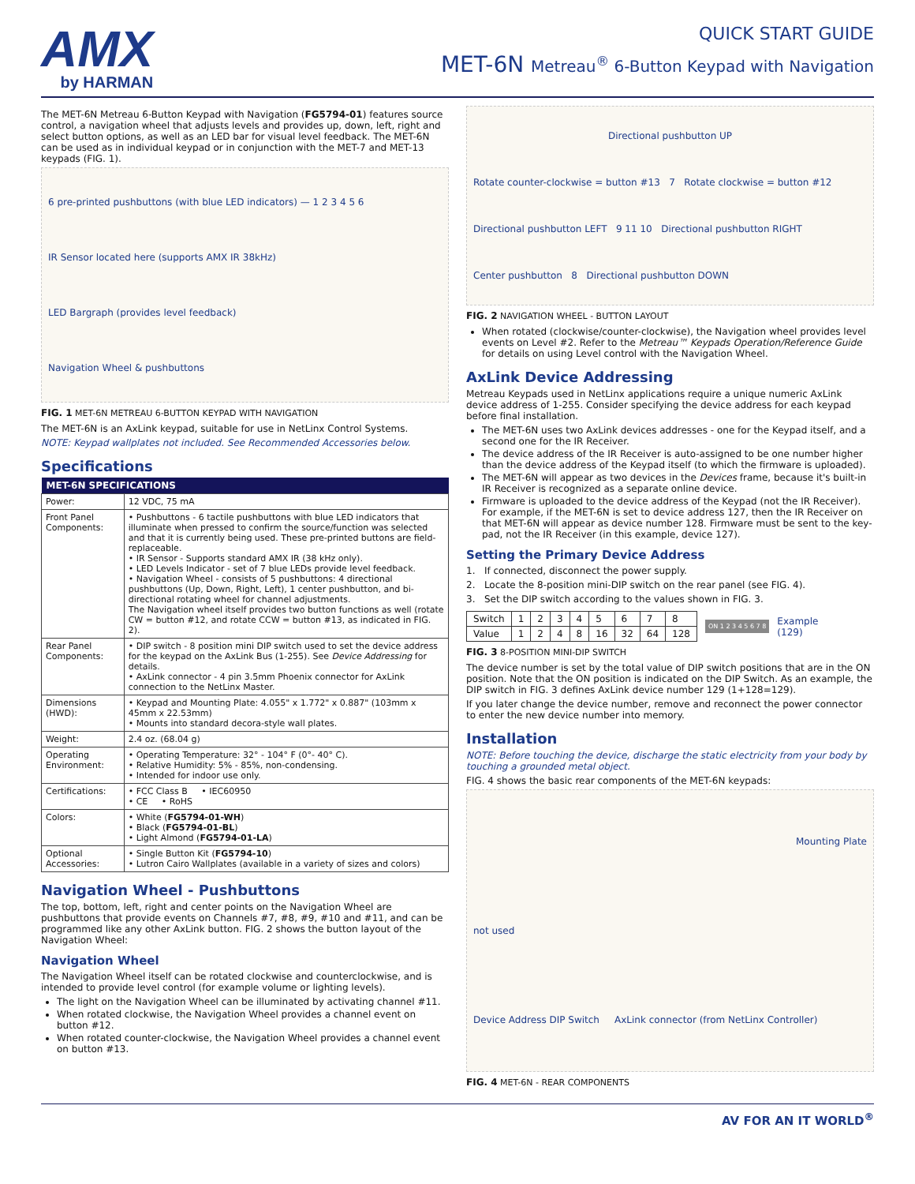AMX
by HARMAN
QUICK START GUIDE
MET-6N Metreau<sup>®</sup> 6-Button Keypad with Navigation
The MET-6N Metreau 6-Button Keypad with Navigation (FG5794-01) features source control, a navigation wheel that adjusts levels and provides up, down, left, right and select button options, as well as an LED bar for visual level feedback. The MET-6N can be used as in individual keypad or in conjunction with the MET-7 and MET-13 keypads (FIG. 1).
6 pre-printed pushbuttons (with blue LED indicators) — 1 2 3 4 5 6
IR Sensor located here (supports AMX IR 38kHz)
LED Bargraph (provides level feedback)
Navigation Wheel & pushbuttons
FIG. 1 MET-6N METREAU 6-BUTTON KEYPAD WITH NAVIGATION
The MET-6N is an AxLink keypad, suitable for use in NetLinx Control Systems.
NOTE: Keypad wallplates not included. See Recommended Accessories below.
Specifications
| MET-6N SPECIFICATIONS | |
| --- | --- |
| Power: | 12 VDC, 75 mA |
| Front Panel Components: | • Pushbuttons - 6 tactile pushbuttons with blue LED indicators that illuminate when pressed to confirm the source/function was selected and that it is currently being used. These pre-printed buttons are field-replaceable. • IR Sensor - Supports standard AMX IR (38 kHz only). • LED Levels Indicator - set of 7 blue LEDs provide level feedback. • Navigation Wheel - consists of 5 pushbuttons: 4 directional pushbuttons (Up, Down, Right, Left), 1 center pushbutton, and bi-directional rotating wheel for channel adjustments. The Navigation wheel itself provides two button functions as well (rotate CW = button #12, and rotate CCW = button #13, as indicated in FIG. 2). |
| Rear Panel Components: | • DIP switch - 8 position mini DIP switch used to set the device address for the keypad on the AxLink Bus (1-255). See Device Addressing for details. • AxLink connector - 4 pin 3.5mm Phoenix connector for AxLink connection to the NetLinx Master. |
| Dimensions (HWD): | • Keypad and Mounting Plate: 4.055" x 1.772" x 0.887" (103mm x 45mm x 22.53mm) • Mounts into standard decora-style wall plates. |
| Weight: | 2.4 oz. (68.04 g) |
| Operating Environment: | • Operating Temperature: 32° - 104° F (0°- 40° C). • Relative Humidity: 5% - 85%, non-condensing. • Intended for indoor use only. |
| Certifications: | • FCC Class B • IEC60950 • CE • RoHS |
| Colors: | • White ( FG5794-01-WH ) • Black ( FG5794-01-BL ) • Light Almond ( FG5794-01-LA ) |
| Optional Accessories: | • Single Button Kit ( FG5794-10 ) • Lutron Cairo Wallplates (available in a variety of sizes and colors) |
Navigation Wheel - Pushbuttons
The top, bottom, left, right and center points on the Navigation Wheel are pushbuttons that provide events on Channels #7, #8, #9, #10 and #11, and can be programmed like any other AxLink button. FIG. 2 shows the button layout of the Navigation Wheel:
Navigation Wheel
The Navigation Wheel itself can be rotated clockwise and counterclockwise, and is intended to provide level control (for example volume or lighting levels).
The light on the Navigation Wheel can be illuminated by activating channel #11.
When rotated clockwise, the Navigation Wheel provides a channel event on button #12.
When rotated counter-clockwise, the Navigation Wheel provides a channel event on button #13.
Directional pushbutton UP
Rotate counter-clockwise = button #13 7 Rotate clockwise = button #12
Directional pushbutton LEFT 9 11 10 Directional pushbutton RIGHT
Center pushbutton 8 Directional pushbutton DOWN
FIG. 2 NAVIGATION WHEEL - BUTTON LAYOUT
When rotated (clockwise/counter-clockwise), the Navigation wheel provides level events on Level #2. Refer to the Metreau™ Keypads Operation/Reference Guide for details on using Level control with the Navigation Wheel.
AxLink Device Addressing
Metreau Keypads used in NetLinx applications require a unique numeric AxLink device address of 1-255. Consider specifying the device address for each keypad before final installation.
The MET-6N uses two AxLink devices addresses - one for the Keypad itself, and a second one for the IR Receiver.
The device address of the IR Receiver is auto-assigned to be one number higher than the device address of the Keypad itself (to which the firmware is uploaded).
The MET-6N will appear as two devices in the Devices frame, because it's built-in IR Receiver is recognized as a separate online device.
Firmware is uploaded to the device address of the Keypad (not the IR Receiver).
For example, if the MET-6N is set to device address 127, then the IR Receiver on that MET-6N will appear as device number 128. Firmware must be sent to the key-pad, not the IR Receiver (in this example, device 127).
Setting the Primary Device Address
1. If connected, disconnect the power supply.
2. Locate the 8-position mini-DIP switch on the rear panel (see FIG. 4).
3. Set the DIP switch according to the values shown in FIG. 3.
| Switch | 1 | 2 | 3 | 4 | 5 | 6 | 7 | 8 |
| Value | 1 | 2 | 4 | 8 | 16 | 32 | 64 | 128 |
ON 1 2 3 4 5 6 7 8
Example
(129)
FIG. 3 8-POSITION MINI-DIP SWITCH
The device number is set by the total value of DIP switch positions that are in the ON position. Note that the ON position is indicated on the DIP Switch. As an example, the DIP switch in FIG. 3 defines AxLink device number 129 (1+128=129).
If you later change the device number, remove and reconnect the power connector to enter the new device number into memory.
Installation
NOTE: Before touching the device, discharge the static electricity from your body by touching a grounded metal object.
FIG. 4 shows the basic rear components of the MET-6N keypads:
Mounting Plate
not used
Device Address DIP Switch AxLink connector (from NetLinx Controller)
FIG. 4 MET-6N - REAR COMPONENTS
AV FOR AN IT WORLD<sup>®</sup>